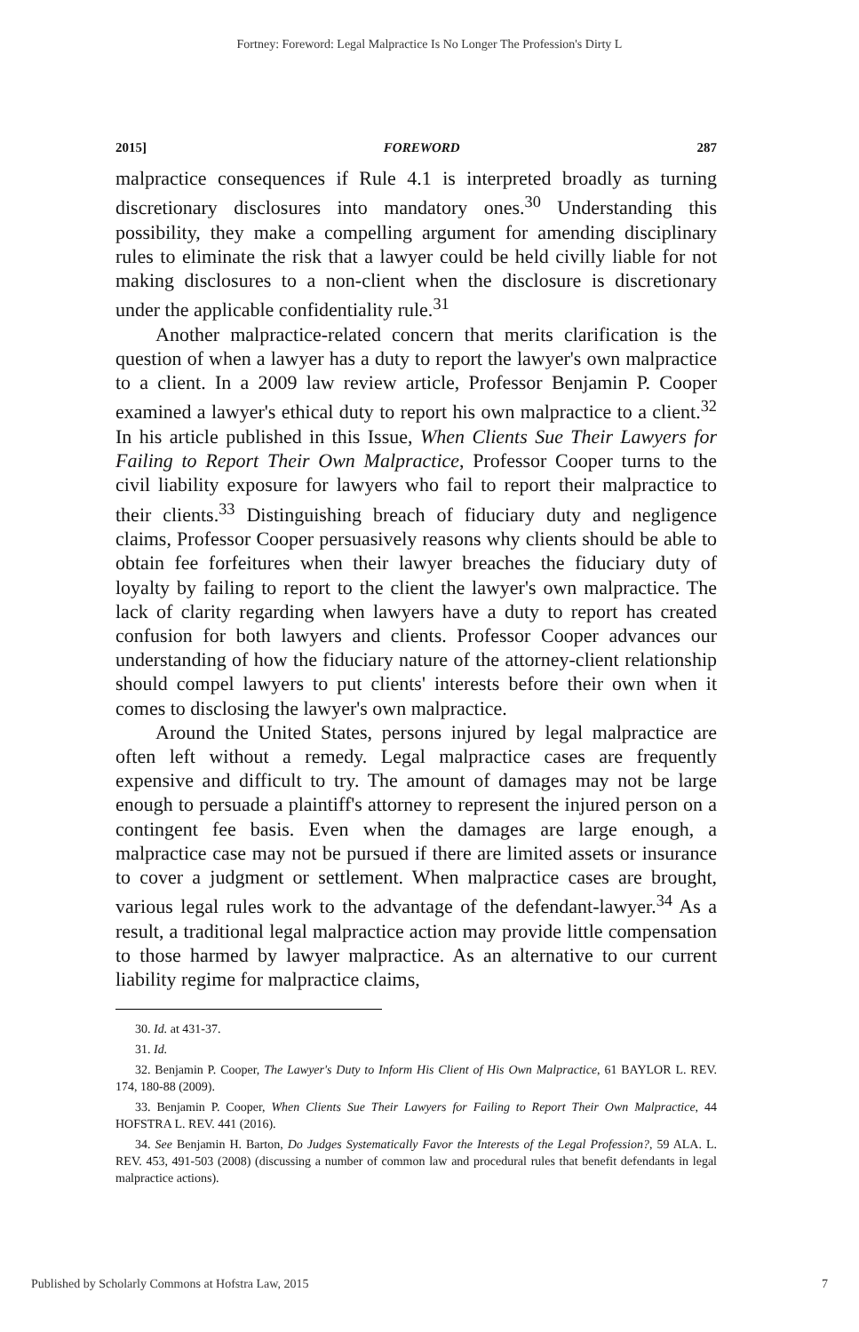Fortney: Foreword: Legal Malpractice Is No Longer The Profession's Dirty L
2015] FOREWORD 287
malpractice consequences if Rule 4.1 is interpreted broadly as turning discretionary disclosures into mandatory ones.<sup>30</sup> Understanding this possibility, they make a compelling argument for amending disciplinary rules to eliminate the risk that a lawyer could be held civilly liable for not making disclosures to a non-client when the disclosure is discretionary under the applicable confidentiality rule.<sup>31</sup>
Another malpractice-related concern that merits clarification is the question of when a lawyer has a duty to report the lawyer's own malpractice to a client. In a 2009 law review article, Professor Benjamin P. Cooper examined a lawyer's ethical duty to report his own malpractice to a client.<sup>32</sup> In his article published in this Issue, When Clients Sue Their Lawyers for Failing to Report Their Own Malpractice, Professor Cooper turns to the civil liability exposure for lawyers who fail to report their malpractice to their clients.<sup>33</sup> Distinguishing breach of fiduciary duty and negligence claims, Professor Cooper persuasively reasons why clients should be able to obtain fee forfeitures when their lawyer breaches the fiduciary duty of loyalty by failing to report to the client the lawyer's own malpractice. The lack of clarity regarding when lawyers have a duty to report has created confusion for both lawyers and clients. Professor Cooper advances our understanding of how the fiduciary nature of the attorney-client relationship should compel lawyers to put clients' interests before their own when it comes to disclosing the lawyer's own malpractice.
Around the United States, persons injured by legal malpractice are often left without a remedy. Legal malpractice cases are frequently expensive and difficult to try. The amount of damages may not be large enough to persuade a plaintiff's attorney to represent the injured person on a contingent fee basis. Even when the damages are large enough, a malpractice case may not be pursued if there are limited assets or insurance to cover a judgment or settlement. When malpractice cases are brought, various legal rules work to the advantage of the defendant-lawyer.<sup>34</sup> As a result, a traditional legal malpractice action may provide little compensation to those harmed by lawyer malpractice. As an alternative to our current liability regime for malpractice claims,
30. Id. at 431-37.
31. Id.
32. Benjamin P. Cooper, The Lawyer's Duty to Inform His Client of His Own Malpractice, 61 BAYLOR L. REV. 174, 180-88 (2009).
33. Benjamin P. Cooper, When Clients Sue Their Lawyers for Failing to Report Their Own Malpractice, 44 HOFSTRA L. REV. 441 (2016).
34. See Benjamin H. Barton, Do Judges Systematically Favor the Interests of the Legal Profession?, 59 ALA. L. REV. 453, 491-503 (2008) (discussing a number of common law and procedural rules that benefit defendants in legal malpractice actions).
Published by Scholarly Commons at Hofstra Law, 2015 7